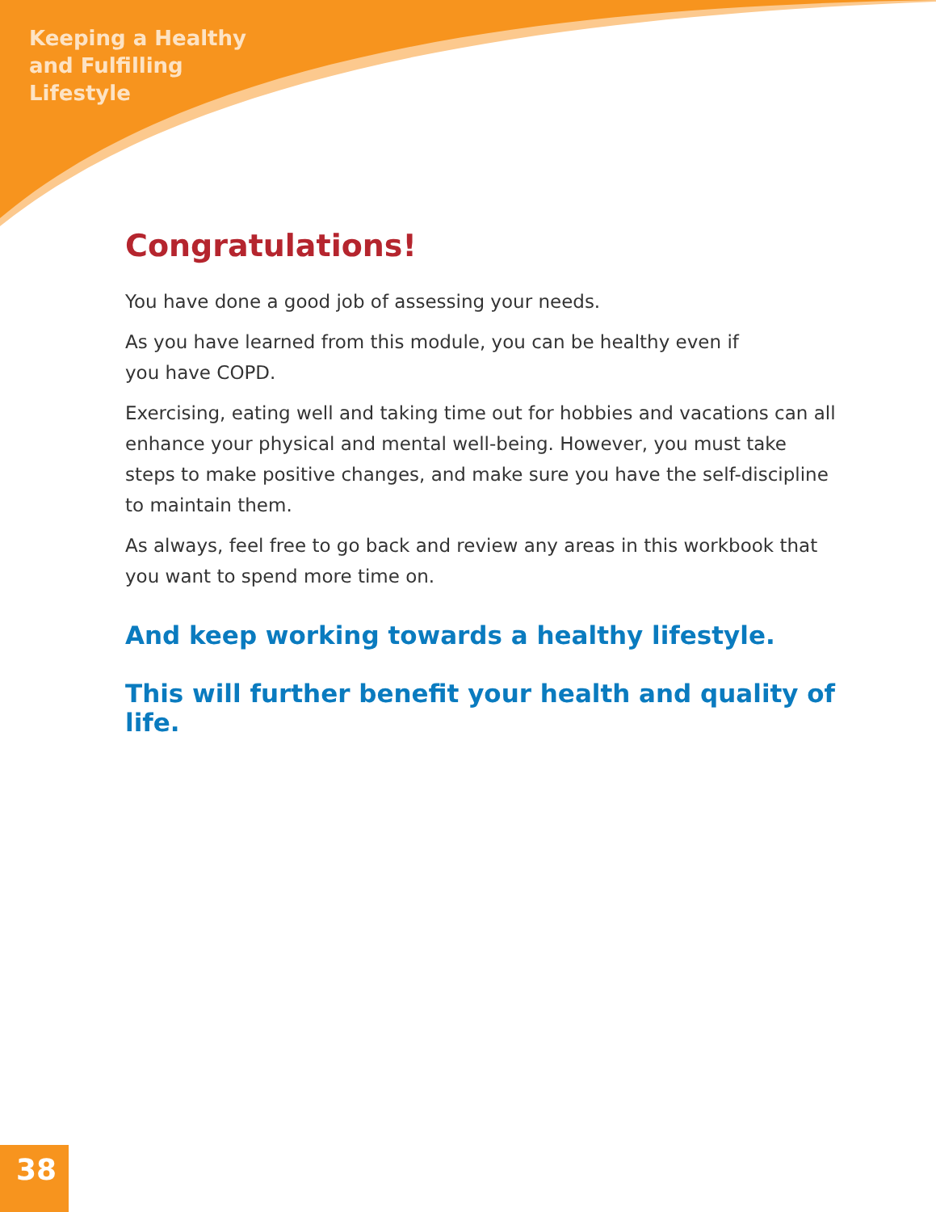Keeping a Healthy
and Fulfilling
Lifestyle
Congratulations!
You have done a good job of assessing your needs.
As you have learned from this module, you can be healthy even if
you have COPD.
Exercising, eating well and taking time out for hobbies and vacations can all enhance your physical and mental well-being. However, you must take steps to make positive changes, and make sure you have the self-discipline to maintain them.
As always, feel free to go back and review any areas in this workbook that you want to spend more time on.
And keep working towards a healthy lifestyle.
This will further benefit your health and quality of life.
38